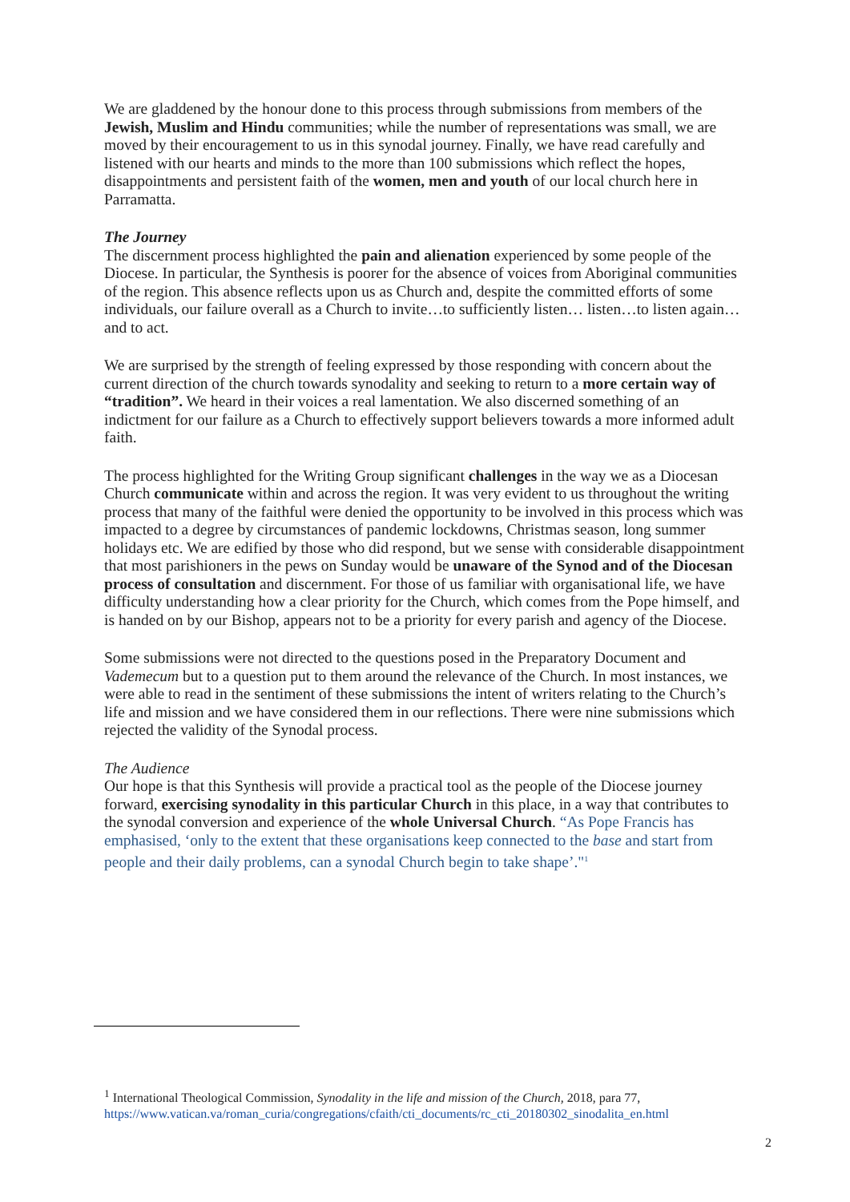We are gladdened by the honour done to this process through submissions from members of the Jewish, Muslim and Hindu communities; while the number of representations was small, we are moved by their encouragement to us in this synodal journey. Finally, we have read carefully and listened with our hearts and minds to the more than 100 submissions which reflect the hopes, disappointments and persistent faith of the women, men and youth of our local church here in Parramatta.
The Journey
The discernment process highlighted the pain and alienation experienced by some people of the Diocese. In particular, the Synthesis is poorer for the absence of voices from Aboriginal communities of the region. This absence reflects upon us as Church and, despite the committed efforts of some individuals, our failure overall as a Church to invite…to sufficiently listen… listen…to listen again… and to act.
We are surprised by the strength of feeling expressed by those responding with concern about the current direction of the church towards synodality and seeking to return to a more certain way of “tradition”. We heard in their voices a real lamentation. We also discerned something of an indictment for our failure as a Church to effectively support believers towards a more informed adult faith.
The process highlighted for the Writing Group significant challenges in the way we as a Diocesan Church communicate within and across the region. It was very evident to us throughout the writing process that many of the faithful were denied the opportunity to be involved in this process which was impacted to a degree by circumstances of pandemic lockdowns, Christmas season, long summer holidays etc. We are edified by those who did respond, but we sense with considerable disappointment that most parishioners in the pews on Sunday would be unaware of the Synod and of the Diocesan process of consultation and discernment. For those of us familiar with organisational life, we have difficulty understanding how a clear priority for the Church, which comes from the Pope himself, and is handed on by our Bishop, appears not to be a priority for every parish and agency of the Diocese.
Some submissions were not directed to the questions posed in the Preparatory Document and Vademecum but to a question put to them around the relevance of the Church. In most instances, we were able to read in the sentiment of these submissions the intent of writers relating to the Church’s life and mission and we have considered them in our reflections. There were nine submissions which rejected the validity of the Synodal process.
The Audience
Our hope is that this Synthesis will provide a practical tool as the people of the Diocese journey forward, exercising synodality in this particular Church in this place, in a way that contributes to the synodal conversion and experience of the whole Universal Church. “As Pope Francis has emphasised, ‘only to the extent that these organisations keep connected to the base and start from people and their daily problems, can a synodal Church begin to take shape’."<sup>1</sup>
<sup>1</sup> International Theological Commission, Synodality in the life and mission of the Church, 2018, para 77,
https://www.vatican.va/roman_curia/congregations/cfaith/cti_documents/rc_cti_20180302_sinodalita_en.html
2